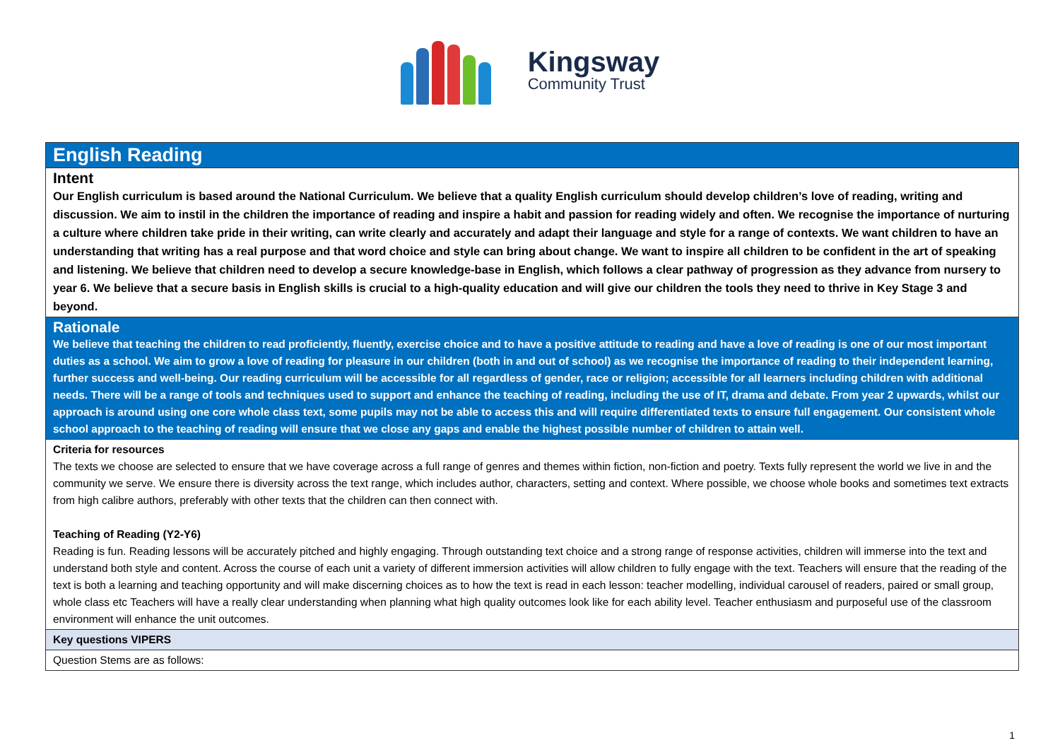Kingsway
Community Trust
| English Reading |
| Intent Our English curriculum is based around the National Curriculum. We believe that a quality English curriculum should develop children’s love of reading, writing and discussion. We aim to instil in the children the importance of reading and inspire a habit and passion for reading widely and often. We recognise the importance of nurturing a culture where children take pride in their writing, can write clearly and accurately and adapt their language and style for a range of contexts. We want children to have an understanding that writing has a real purpose and that word choice and style can bring about change. We want to inspire all children to be confident in the art of speaking and listening. We believe that children need to develop a secure knowledge-base in English, which follows a clear pathway of progression as they advance from nursery to year 6. We believe that a secure basis in English skills is crucial to a high-quality education and will give our children the tools they need to thrive in Key Stage 3 and beyond. |
| Rationale We believe that teaching the children to read proficiently, fluently, exercise choice and to have a positive attitude to reading and have a love of reading is one of our most important duties as a school. We aim to grow a love of reading for pleasure in our children (both in and out of school) as we recognise the importance of reading to their independent learning, further success and well-being. Our reading curriculum will be accessible for all regardless of gender, race or religion; accessible for all learners including children with additional needs. There will be a range of tools and techniques used to support and enhance the teaching of reading, including the use of IT, drama and debate. From year 2 upwards, whilst our approach is around using one core whole class text, some pupils may not be able to access this and will require differentiated texts to ensure full engagement. Our consistent whole school approach to the teaching of reading will ensure that we close any gaps and enable the highest possible number of children to attain well. |
| Criteria for resources The texts we choose are selected to ensure that we have coverage across a full range of genres and themes within fiction, non-fiction and poetry. Texts fully represent the world we live in and the community we serve. We ensure there is diversity across the text range, which includes author, characters, setting and context. Where possible, we choose whole books and sometimes text extracts from high calibre authors, preferably with other texts that the children can then connect with. Teaching of Reading (Y2-Y6) Reading is fun. Reading lessons will be accurately pitched and highly engaging. Through outstanding text choice and a strong range of response activities, children will immerse into the text and understand both style and content. Across the course of each unit a variety of different immersion activities will allow children to fully engage with the text. Teachers will ensure that the reading of the text is both a learning and teaching opportunity and will make discerning choices as to how the text is read in each lesson: teacher modelling, individual carousel of readers, paired or small group, whole class etc Teachers will have a really clear understanding when planning what high quality outcomes look like for each ability level. Teacher enthusiasm and purposeful use of the classroom environment will enhance the unit outcomes. |
| Key questions VIPERS |
| Question Stems are as follows: |
1